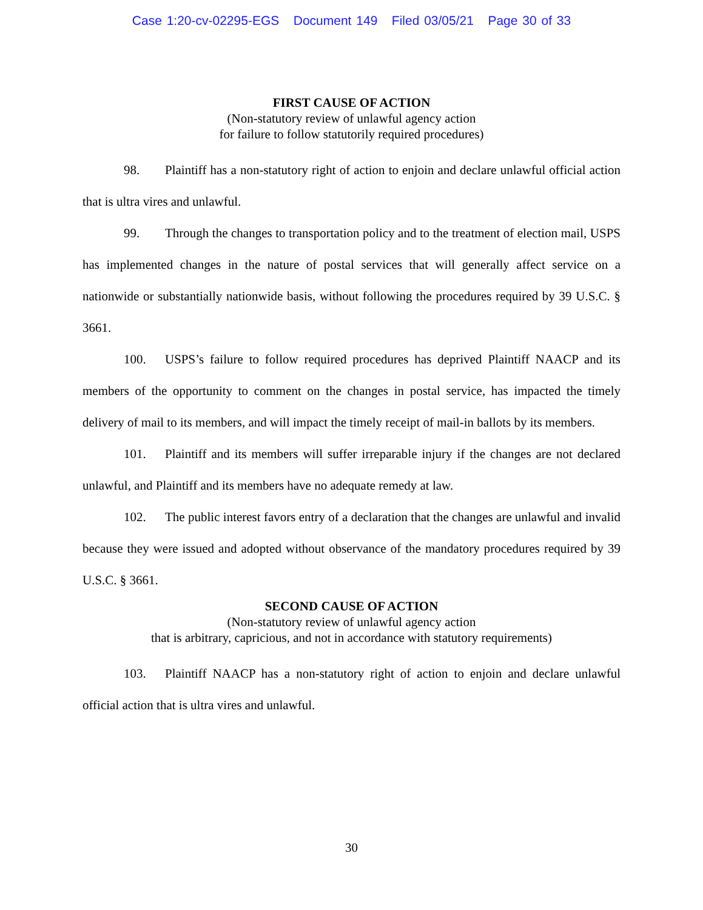Case 1:20-cv-02295-EGS Document 149 Filed 03/05/21 Page 30 of 33
FIRST CAUSE OF ACTION
(Non-statutory review of unlawful agency action
for failure to follow statutorily required procedures)
98. Plaintiff has a non-statutory right of action to enjoin and declare unlawful official action that is ultra vires and unlawful.
99. Through the changes to transportation policy and to the treatment of election mail, USPS has implemented changes in the nature of postal services that will generally affect service on a nationwide or substantially nationwide basis, without following the procedures required by 39 U.S.C. § 3661.
100. USPS’s failure to follow required procedures has deprived Plaintiff NAACP and its members of the opportunity to comment on the changes in postal service, has impacted the timely delivery of mail to its members, and will impact the timely receipt of mail-in ballots by its members.
101. Plaintiff and its members will suffer irreparable injury if the changes are not declared unlawful, and Plaintiff and its members have no adequate remedy at law.
102. The public interest favors entry of a declaration that the changes are unlawful and invalid because they were issued and adopted without observance of the mandatory procedures required by 39 U.S.C. § 3661.
SECOND CAUSE OF ACTION
(Non-statutory review of unlawful agency action
that is arbitrary, capricious, and not in accordance with statutory requirements)
103. Plaintiff NAACP has a non-statutory right of action to enjoin and declare unlawful official action that is ultra vires and unlawful.
30